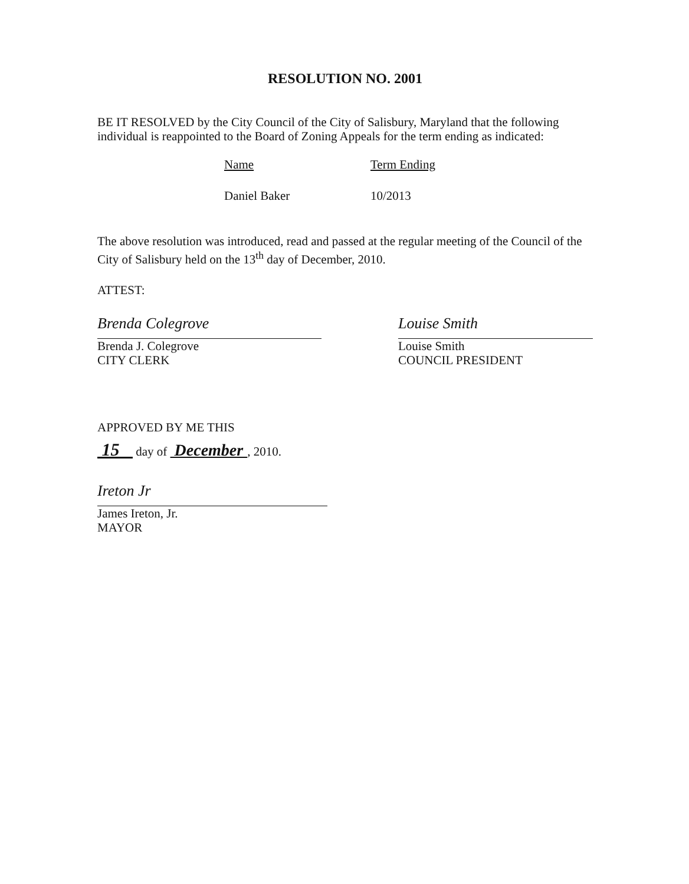RESOLUTION NO. 2001
BE IT RESOLVED by the City Council of the City of Salisbury, Maryland that the following individual is reappointed to the Board of Zoning Appeals for the term ending as indicated:
| Name | Term Ending |
| Daniel Baker | 10/2013 |
The above resolution was introduced, read and passed at the regular meeting of the Council of the City of Salisbury held on the 13<sup>th</sup> day of December, 2010.
ATTEST:
Brenda Colegrove
Brenda J. Colegrove
CITY CLERK
Louise Smith
Louise Smith
COUNCIL PRESIDENT
APPROVED BY ME THIS
15 day of December , 2010.
Ireton Jr
James Ireton, Jr.
MAYOR